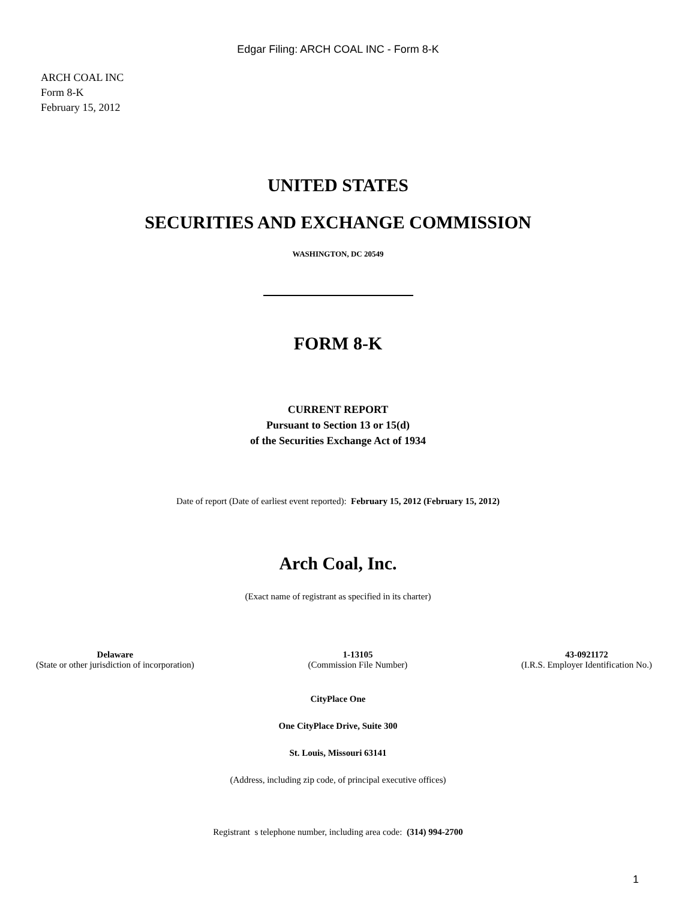Edgar Filing: ARCH COAL INC - Form 8-K
ARCH COAL INC
Form 8-K
February 15, 2012
UNITED STATES
SECURITIES AND EXCHANGE COMMISSION
WASHINGTON, DC 20549
FORM 8-K
CURRENT REPORT
Pursuant to Section 13 or 15(d)
of the Securities Exchange Act of 1934
Date of report (Date of earliest event reported): February 15, 2012 (February 15, 2012)
Arch Coal, Inc.
(Exact name of registrant as specified in its charter)
Delaware
(State or other jurisdiction of incorporation)
1-13105
(Commission File Number)
43-0921172
(I.R.S. Employer Identification No.)
CityPlace One
One CityPlace Drive, Suite 300
St. Louis, Missouri 63141
(Address, including zip code, of principal executive offices)
Registrant s telephone number, including area code: (314) 994-2700
1